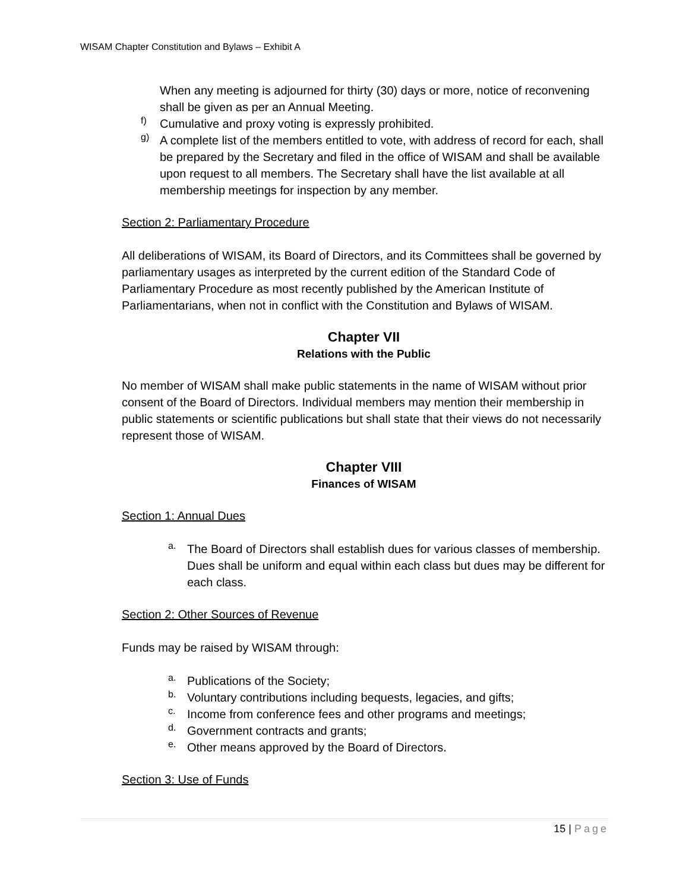WISAM Chapter Constitution and Bylaws – Exhibit A
When any meeting is adjourned for thirty (30) days or more, notice of reconvening shall be given as per an Annual Meeting.
f)
Cumulative and proxy voting is expressly prohibited.
g)
A complete list of the members entitled to vote, with address of record for each, shall be prepared by the Secretary and filed in the office of WISAM and shall be available upon request to all members. The Secretary shall have the list available at all membership meetings for inspection by any member.
Section 2: Parliamentary Procedure
All deliberations of WISAM, its Board of Directors, and its Committees shall be governed by parliamentary usages as interpreted by the current edition of the Standard Code of Parliamentary Procedure as most recently published by the American Institute of Parliamentarians, when not in conflict with the Constitution and Bylaws of WISAM.
Chapter VII
Relations with the Public
No member of WISAM shall make public statements in the name of WISAM without prior consent of the Board of Directors. Individual members may mention their membership in public statements or scientific publications but shall state that their views do not necessarily represent those of WISAM.
Chapter VIII
Finances of WISAM
Section 1: Annual Dues
a.
The Board of Directors shall establish dues for various classes of membership. Dues shall be uniform and equal within each class but dues may be different for each class.
Section 2: Other Sources of Revenue
Funds may be raised by WISAM through:
a.
Publications of the Society;
b.
Voluntary contributions including bequests, legacies, and gifts;
c.
Income from conference fees and other programs and meetings;
d.
Government contracts and grants;
e.
Other means approved by the Board of Directors.
Section 3: Use of Funds
15 | Page